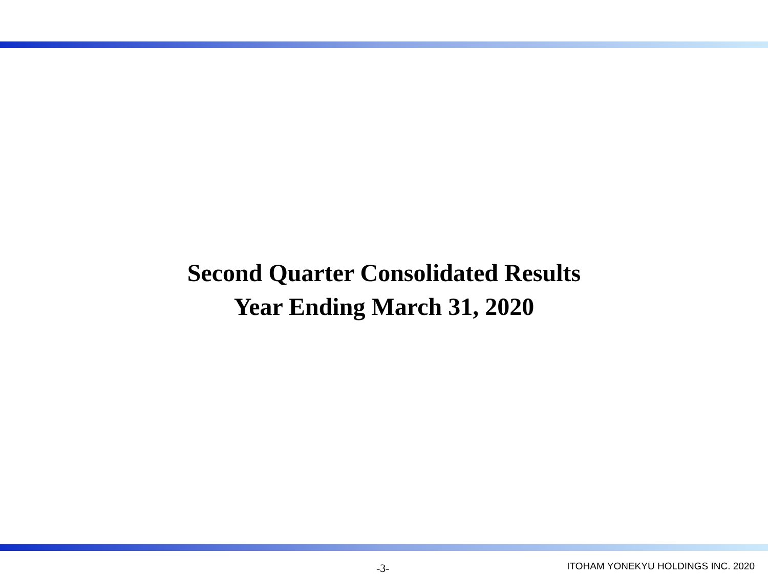Second Quarter Consolidated Results
Year Ending March 31, 2020
-3- ITOHAM YONEKYU HOLDINGS INC. 2020